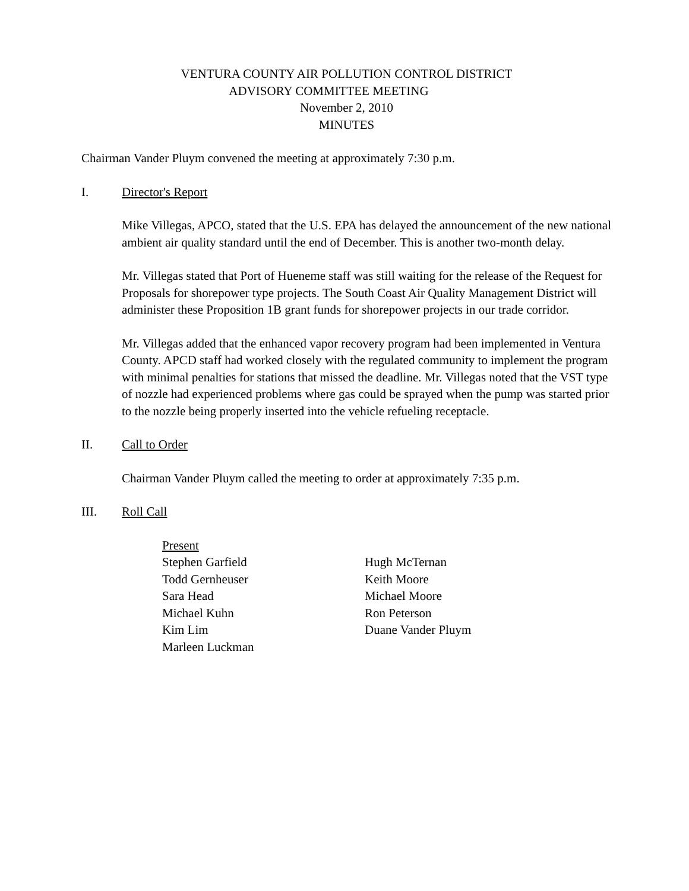VENTURA COUNTY AIR POLLUTION CONTROL DISTRICT
ADVISORY COMMITTEE MEETING
November 2, 2010
MINUTES
Chairman Vander Pluym convened the meeting at approximately 7:30 p.m.
I. Director's Report
Mike Villegas, APCO, stated that the U.S. EPA has delayed the announcement of the new national ambient air quality standard until the end of December. This is another two-month delay.
Mr. Villegas stated that Port of Hueneme staff was still waiting for the release of the Request for Proposals for shorepower type projects. The South Coast Air Quality Management District will administer these Proposition 1B grant funds for shorepower projects in our trade corridor.
Mr. Villegas added that the enhanced vapor recovery program had been implemented in Ventura County. APCD staff had worked closely with the regulated community to implement the program with minimal penalties for stations that missed the deadline. Mr. Villegas noted that the VST type of nozzle had experienced problems where gas could be sprayed when the pump was started prior to the nozzle being properly inserted into the vehicle refueling receptacle.
II. Call to Order
Chairman Vander Pluym called the meeting to order at approximately 7:35 p.m.
III. Roll Call
Present
Stephen Garfield
Todd Gernheuser
Sara Head
Michael Kuhn
Kim Lim
Marleen Luckman
Hugh McTernan
Keith Moore
Michael Moore
Ron Peterson
Duane Vander Pluym